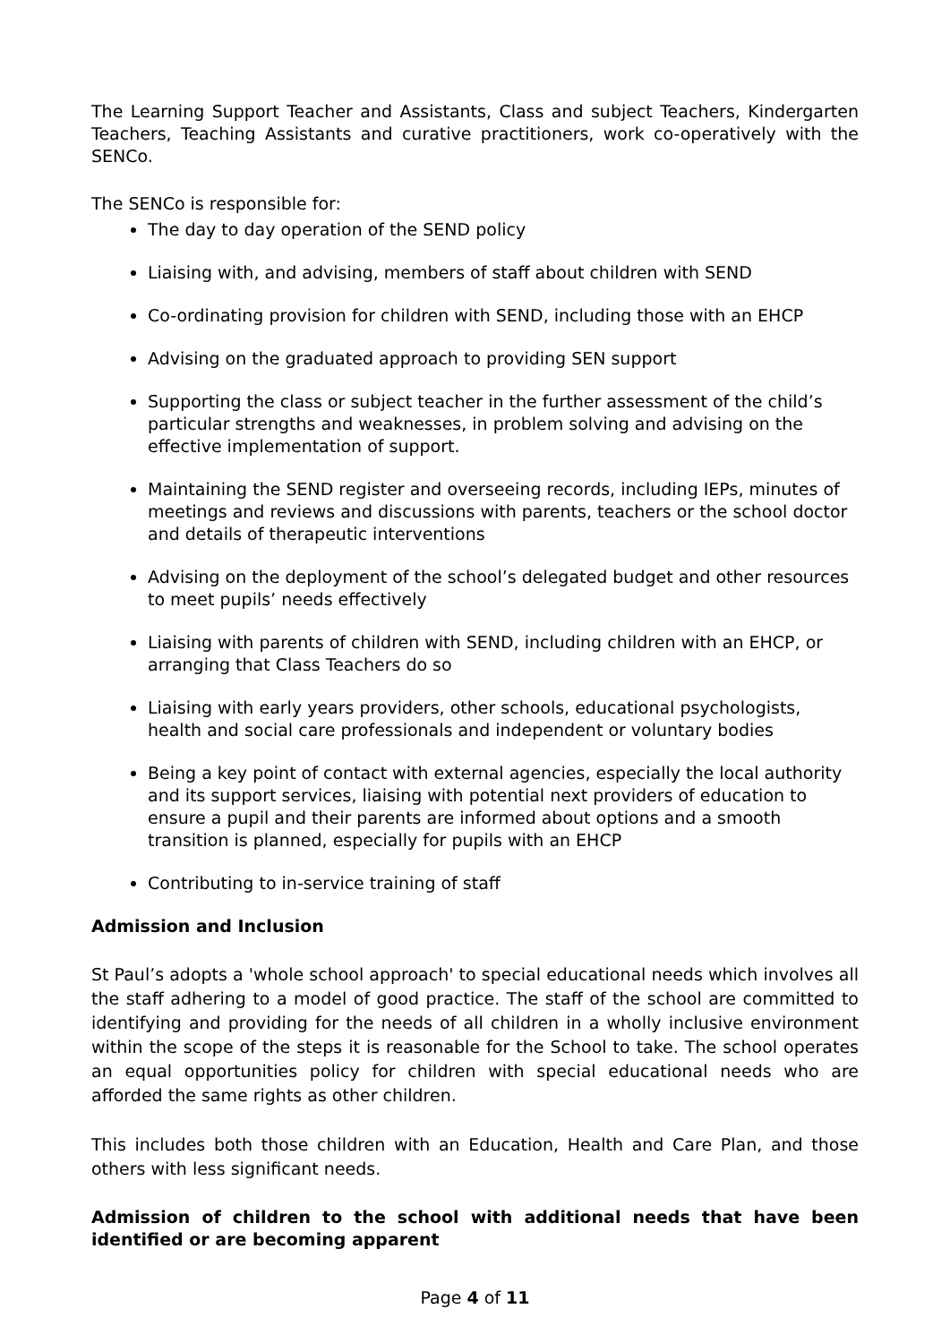The Learning Support Teacher and Assistants, Class and subject Teachers, Kindergarten Teachers, Teaching Assistants and curative practitioners, work co-operatively with the SENCo.
The SENCo is responsible for:
The day to day operation of the SEND policy
Liaising with, and advising, members of staff about children with SEND
Co-ordinating provision for children with SEND, including those with an EHCP
Advising on the graduated approach to providing SEN support
Supporting the class or subject teacher in the further assessment of the child’s particular strengths and weaknesses, in problem solving and advising on the effective implementation of support.
Maintaining the SEND register and overseeing records, including IEPs, minutes of meetings and reviews and discussions with parents, teachers or the school doctor and details of therapeutic interventions
Advising on the deployment of the school’s delegated budget and other resources to meet pupils’ needs effectively
Liaising with parents of children with SEND, including children with an EHCP, or arranging that Class Teachers do so
Liaising with early years providers, other schools, educational psychologists, health and social care professionals and independent or voluntary bodies
Being a key point of contact with external agencies, especially the local authority and its support services, liaising with potential next providers of education to ensure a pupil and their parents are informed about options and a smooth transition is planned, especially for pupils with an EHCP
Contributing to in-service training of staff
Admission and Inclusion
St Paul’s adopts a 'whole school approach' to special educational needs which involves all the staff adhering to a model of good practice. The staff of the school are committed to identifying and providing for the needs of all children in a wholly inclusive environment within the scope of the steps it is reasonable for the School to take. The school operates an equal opportunities policy for children with special educational needs who are afforded the same rights as other children.
This includes both those children with an Education, Health and Care Plan, and those others with less significant needs.
Admission of children to the school with additional needs that have been identified or are becoming apparent
Page 4 of 11